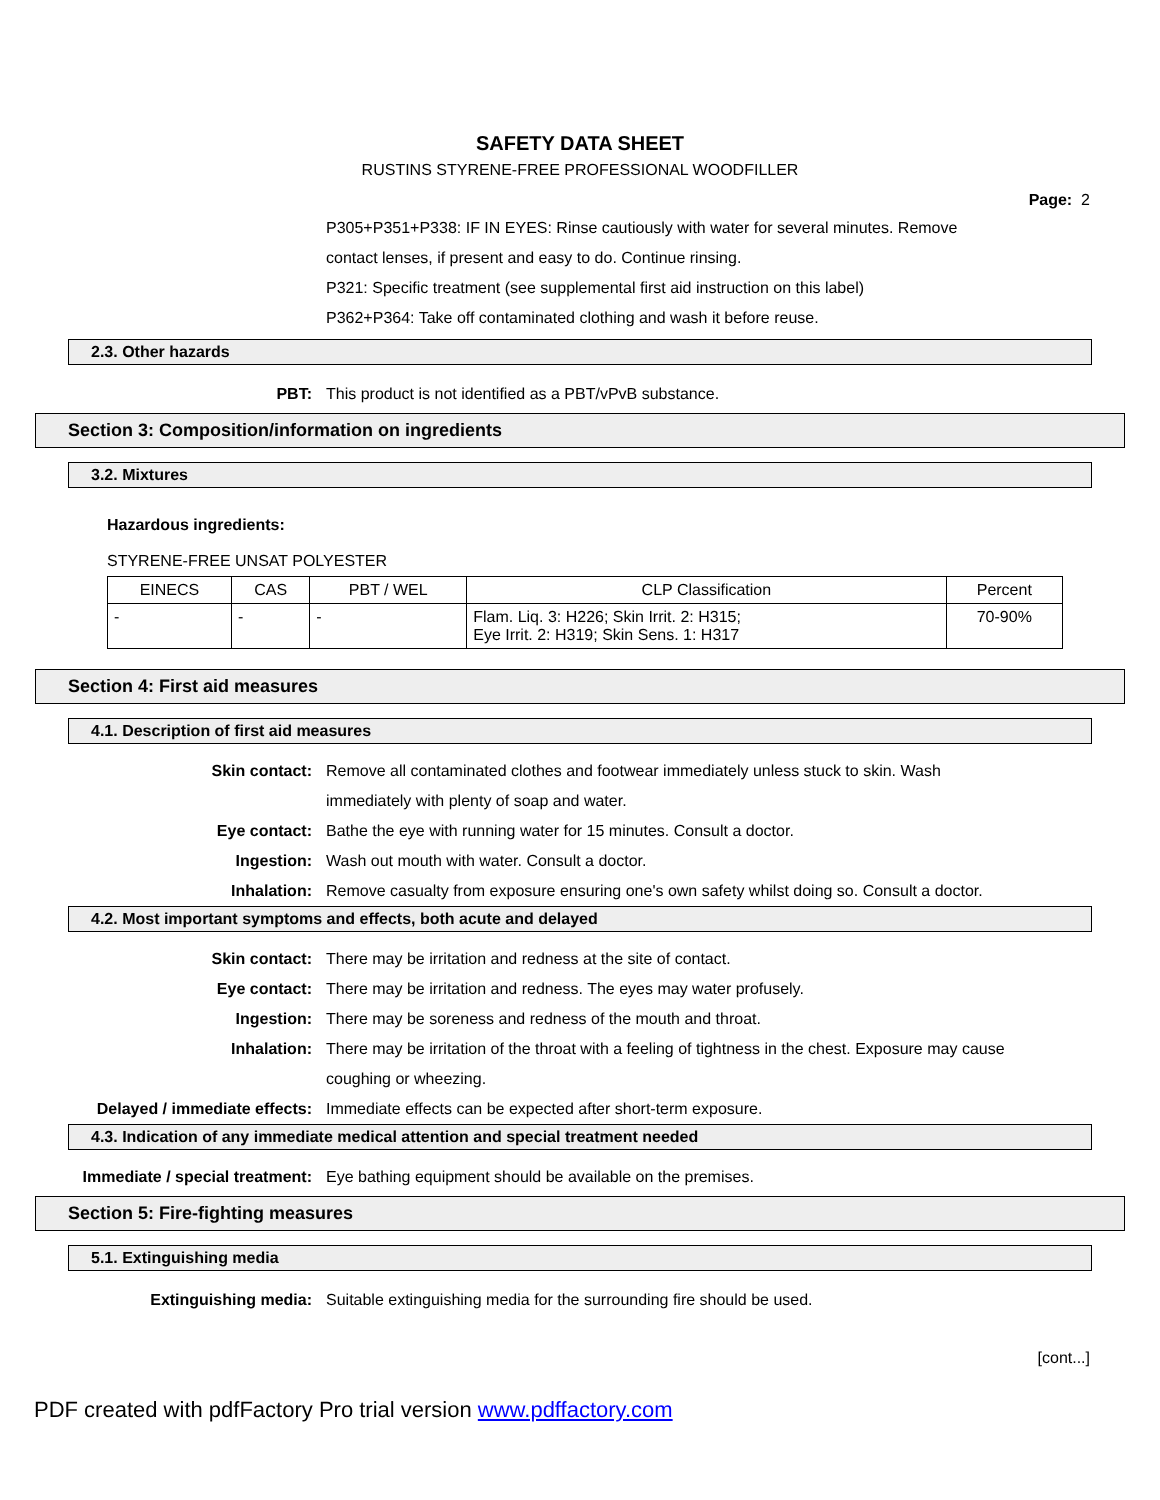SAFETY DATA SHEET
RUSTINS STYRENE-FREE PROFESSIONAL WOODFILLER
Page: 2
P305+P351+P338: IF IN EYES: Rinse cautiously with water for several minutes. Remove contact lenses, if present and easy to do. Continue rinsing.
P321: Specific treatment (see supplemental first aid instruction on this label)
P362+P364: Take off contaminated clothing and wash it before reuse.
2.3. Other hazards
PBT: This product is not identified as a PBT/vPvB substance.
Section 3: Composition/information on ingredients
3.2. Mixtures
Hazardous ingredients:
STYRENE-FREE UNSAT POLYESTER
| EINECS | CAS | PBT / WEL | CLP Classification | Percent |
| --- | --- | --- | --- | --- |
| - | - | - | Flam. Liq. 3: H226; Skin Irrit. 2: H315; Eye Irrit. 2: H319; Skin Sens. 1: H317 | 70-90% |
Section 4: First aid measures
4.1. Description of first aid measures
Skin contact: Remove all contaminated clothes and footwear immediately unless stuck to skin. Wash immediately with plenty of soap and water.
Eye contact: Bathe the eye with running water for 15 minutes. Consult a doctor.
Ingestion: Wash out mouth with water. Consult a doctor.
Inhalation: Remove casualty from exposure ensuring one's own safety whilst doing so. Consult a doctor.
4.2. Most important symptoms and effects, both acute and delayed
Skin contact: There may be irritation and redness at the site of contact.
Eye contact: There may be irritation and redness. The eyes may water profusely.
Ingestion: There may be soreness and redness of the mouth and throat.
Inhalation: There may be irritation of the throat with a feeling of tightness in the chest. Exposure may cause coughing or wheezing.
Delayed / immediate effects: Immediate effects can be expected after short-term exposure.
4.3. Indication of any immediate medical attention and special treatment needed
Immediate / special treatment: Eye bathing equipment should be available on the premises.
Section 5: Fire-fighting measures
5.1. Extinguishing media
Extinguishing media: Suitable extinguishing media for the surrounding fire should be used.
[cont...]
PDF created with pdfFactory Pro trial version www.pdffactory.com